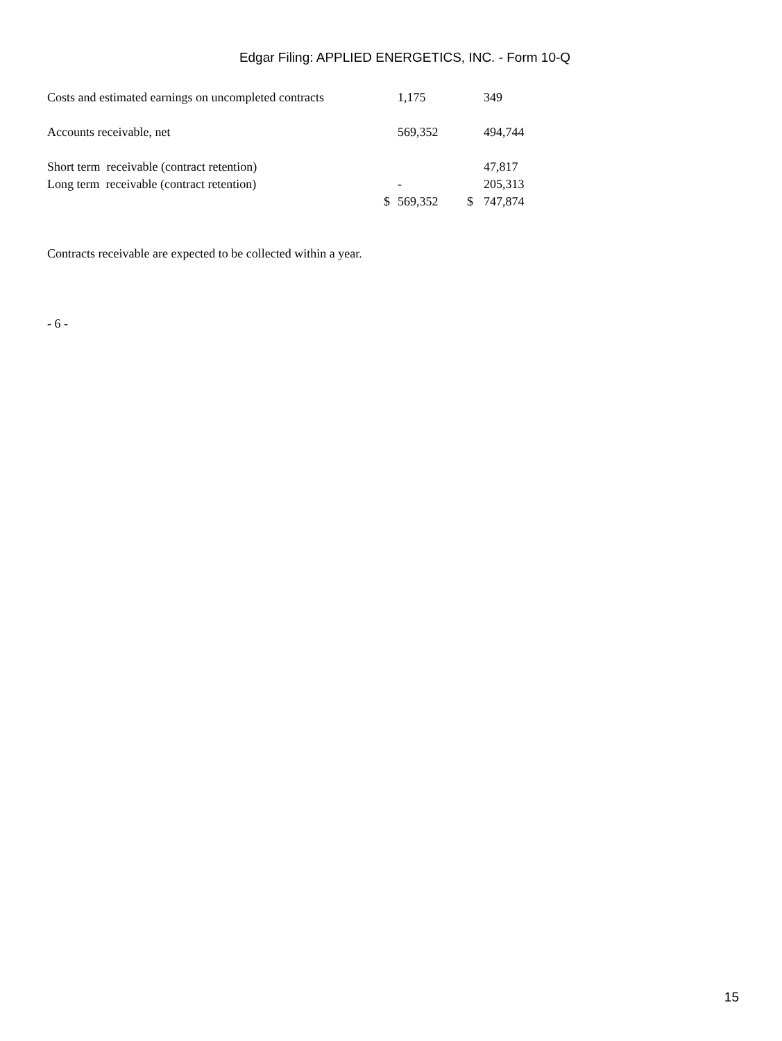Edgar Filing: APPLIED ENERGETICS, INC. - Form 10-Q
| Costs and estimated earnings on uncompleted contracts | | 1,175 | | 349 |
| Accounts receivable, net | | 569,352 | | 494,744 |
| Short term receivable (contract retention) | | | | 47,817 |
| Long term receivable (contract retention) | | - | | 205,313 |
| | $ | 569,352 | $ | 747,874 |
Contracts receivable are expected to be collected within a year.
- 6 -
15